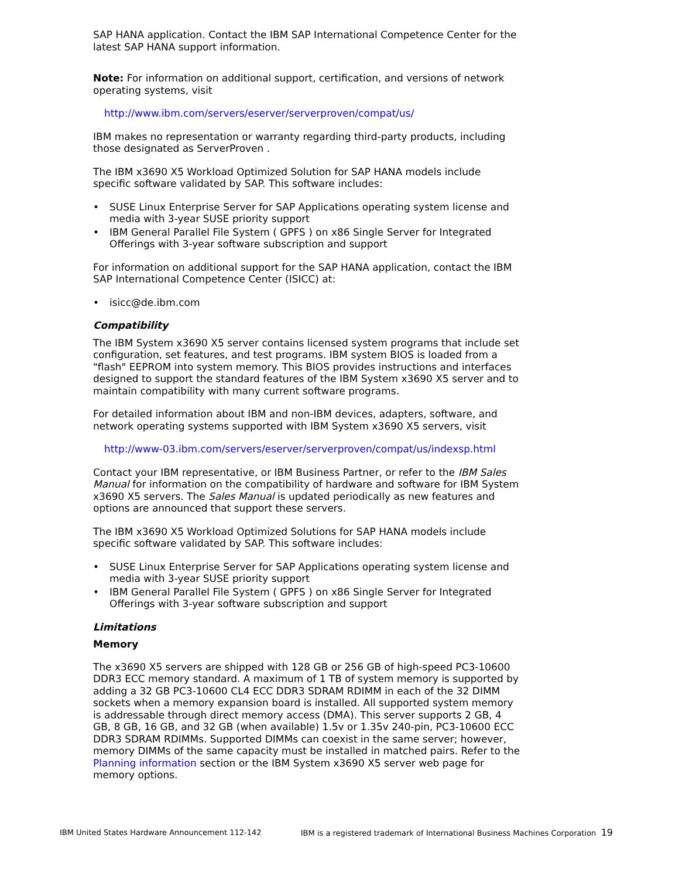SAP HANA application. Contact the IBM SAP International Competence Center for the latest SAP HANA support information.
Note: For information on additional support, certification, and versions of network operating systems, visit
http://www.ibm.com/servers/eserver/serverproven/compat/us/
IBM makes no representation or warranty regarding third-party products, including those designated as ServerProven .
The IBM x3690 X5 Workload Optimized Solution for SAP HANA models include specific software validated by SAP. This software includes:
• SUSE Linux Enterprise Server for SAP Applications operating system license and media with 3-year SUSE priority support
• IBM General Parallel File System ( GPFS ) on x86 Single Server for Integrated Offerings with 3-year software subscription and support
For information on additional support for the SAP HANA application, contact the IBM SAP International Competence Center (ISICC) at:
• isicc@de.ibm.com
Compatibility
The IBM System x3690 X5 server contains licensed system programs that include set configuration, set features, and test programs. IBM system BIOS is loaded from a "flash" EEPROM into system memory. This BIOS provides instructions and interfaces designed to support the standard features of the IBM System x3690 X5 server and to maintain compatibility with many current software programs.
For detailed information about IBM and non-IBM devices, adapters, software, and network operating systems supported with IBM System x3690 X5 servers, visit
http://www-03.ibm.com/servers/eserver/serverproven/compat/us/indexsp.html
Contact your IBM representative, or IBM Business Partner, or refer to the IBM Sales Manual for information on the compatibility of hardware and software for IBM System x3690 X5 servers. The Sales Manual is updated periodically as new features and options are announced that support these servers.
The IBM x3690 X5 Workload Optimized Solutions for SAP HANA models include specific software validated by SAP. This software includes:
• SUSE Linux Enterprise Server for SAP Applications operating system license and media with 3-year SUSE priority support
• IBM General Parallel File System ( GPFS ) on x86 Single Server for Integrated Offerings with 3-year software subscription and support
Limitations
Memory
The x3690 X5 servers are shipped with 128 GB or 256 GB of high-speed PC3-10600 DDR3 ECC memory standard. A maximum of 1 TB of system memory is supported by adding a 32 GB PC3-10600 CL4 ECC DDR3 SDRAM RDIMM in each of the 32 DIMM sockets when a memory expansion board is installed. All supported system memory is addressable through direct memory access (DMA). This server supports 2 GB, 4 GB, 8 GB, 16 GB, and 32 GB (when available) 1.5v or 1.35v 240-pin, PC3-10600 ECC DDR3 SDRAM RDIMMs. Supported DIMMs can coexist in the same server; however, memory DIMMs of the same capacity must be installed in matched pairs. Refer to the Planning information section or the IBM System x3690 X5 server web page for memory options.
IBM United States Hardware Announcement 112-142 IBM is a registered trademark of International Business Machines Corporation 19